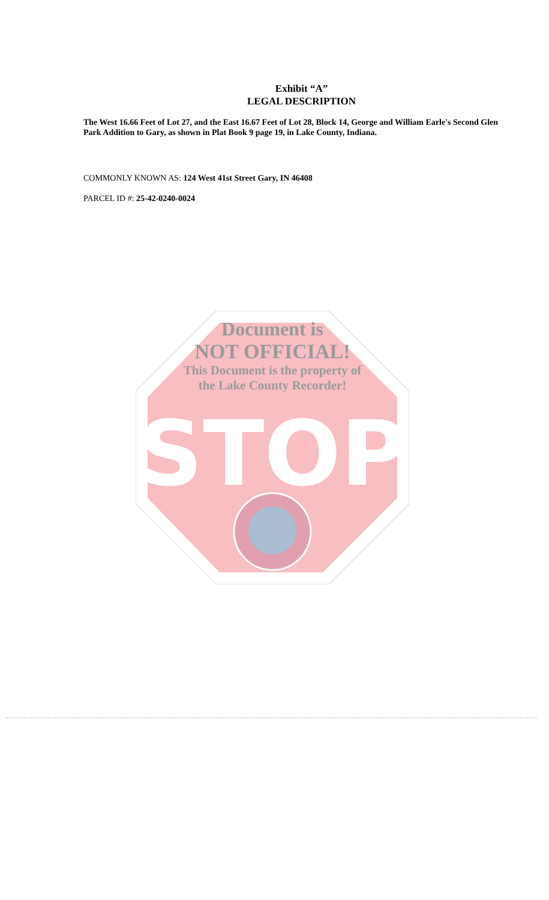Exhibit “A”
LEGAL DESCRIPTION
The West 16.66 Feet of Lot 27, and the East 16.67 Feet of Lot 28, Block 14, George and William Earle's Second Glen Park Addition to Gary, as shown in Plat Book 9 page 19, in Lake County, Indiana.
COMMONLY KNOWN AS: 124 West 41st Street Gary, IN 46408
PARCEL ID #: 25-42-0240-0024
STOP
Document is
NOT OFFICIAL!
This Document is the property of
the Lake County Recorder!